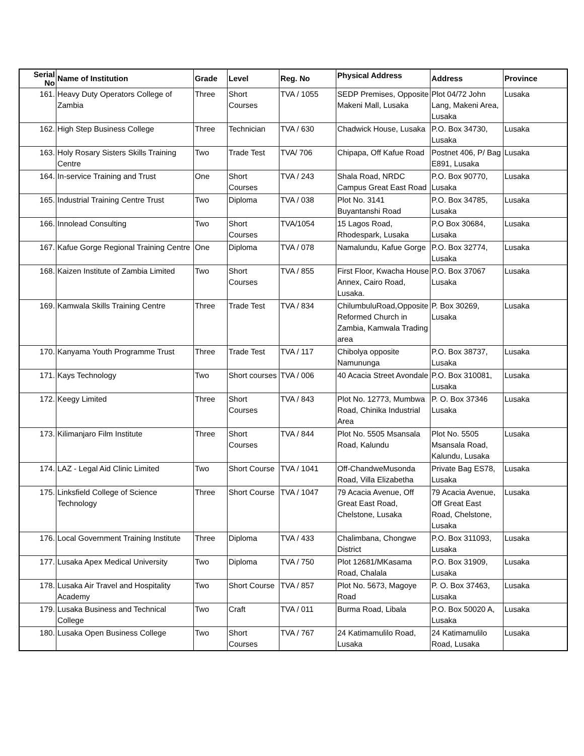| Serial No | Name of Institution | Grade | Level | Reg. No | Physical Address | Address | Province |
| --- | --- | --- | --- | --- | --- | --- | --- |
| 161. | Heavy Duty Operators College of Zambia | Three | Short Courses | TVA / 1055 | SEDP Premises, Opposite Makeni Mall, Lusaka | Plot 04/72 John Lang, Makeni Area, Lusaka | Lusaka |
| 162. | High Step Business College | Three | Technician | TVA / 630 | Chadwick House, Lusaka | P.O. Box 34730, Lusaka | Lusaka |
| 163. | Holy Rosary Sisters Skills Training Centre | Two | Trade Test | TVA/ 706 | Chipapa, Off Kafue Road | Postnet 406, P/ Bag E891, Lusaka | Lusaka |
| 164. | In-service Training and Trust | One | Short Courses | TVA / 243 | Shala Road, NRDC Campus Great East Road | P.O. Box 90770, Lusaka | Lusaka |
| 165. | Industrial Training Centre Trust | Two | Diploma | TVA / 038 | Plot No. 3141 Buyantanshi Road | P.O. Box 34785, Lusaka | Lusaka |
| 166. | Innolead Consulting | Two | Short Courses | TVA/1054 | 15 Lagos Road, Rhodespark, Lusaka | P.O Box 30684, Lusaka | Lusaka |
| 167. | Kafue Gorge Regional Training Centre | One | Diploma | TVA / 078 | Namalundu, Kafue Gorge | P.O. Box 32774, Lusaka | Lusaka |
| 168. | Kaizen Institute of Zambia Limited | Two | Short Courses | TVA / 855 | First Floor, Kwacha House Annex, Cairo Road, Lusaka. | P.O. Box 37067 Lusaka | Lusaka |
| 169. | Kamwala Skills Training Centre | Three | Trade Test | TVA / 834 | ChilumbuluRoad,Opposite Reformed Church in Zambia, Kamwala Trading area | P. Box 30269, Lusaka | Lusaka |
| 170. | Kanyama Youth Programme Trust | Three | Trade Test | TVA / 117 | Chibolya opposite Namununga | P.O. Box 38737, Lusaka | Lusaka |
| 171. | Kays Technology | Two | Short courses | TVA / 006 | 40 Acacia Street Avondale | P.O. Box 310081, Lusaka | Lusaka |
| 172. | Keegy Limited | Three | Short Courses | TVA / 843 | Plot No. 12773, Mumbwa Road, Chinika Industrial Area | P. O. Box 37346 Lusaka | Lusaka |
| 173. | Kilimanjaro Film Institute | Three | Short Courses | TVA / 844 | Plot No. 5505 Msansala Road, Kalundu | Plot No. 5505 Msansala Road, Kalundu, Lusaka | Lusaka |
| 174. | LAZ - Legal Aid Clinic Limited | Two | Short Course | TVA / 1041 | Off-ChandweMusonda Road, Villa Elizabetha | Private Bag ES78, Lusaka | Lusaka |
| 175. | Linksfield College of Science Technology | Three | Short Course | TVA / 1047 | 79 Acacia Avenue, Off Great East Road, Chelstone, Lusaka | 79 Acacia Avenue, Off Great East Road, Chelstone, Lusaka | Lusaka |
| 176. | Local Government Training Institute | Three | Diploma | TVA / 433 | Chalimbana, Chongwe District | P.O. Box 311093, Lusaka | Lusaka |
| 177. | Lusaka Apex Medical University | Two | Diploma | TVA / 750 | Plot 12681/MKasama Road, Chalala | P.O. Box 31909, Lusaka | Lusaka |
| 178. | Lusaka Air Travel and Hospitality Academy | Two | Short Course | TVA / 857 | Plot No. 5673, Magoye Road | P. O. Box 37463, Lusaka | Lusaka |
| 179. | Lusaka Business and Technical College | Two | Craft | TVA / 011 | Burma Road, Libala | P.O. Box 50020 A, Lusaka | Lusaka |
| 180. | Lusaka Open Business College | Two | Short Courses | TVA / 767 | 24 Katimamulilo Road, Lusaka | 24 Katimamulilo Road, Lusaka | Lusaka |